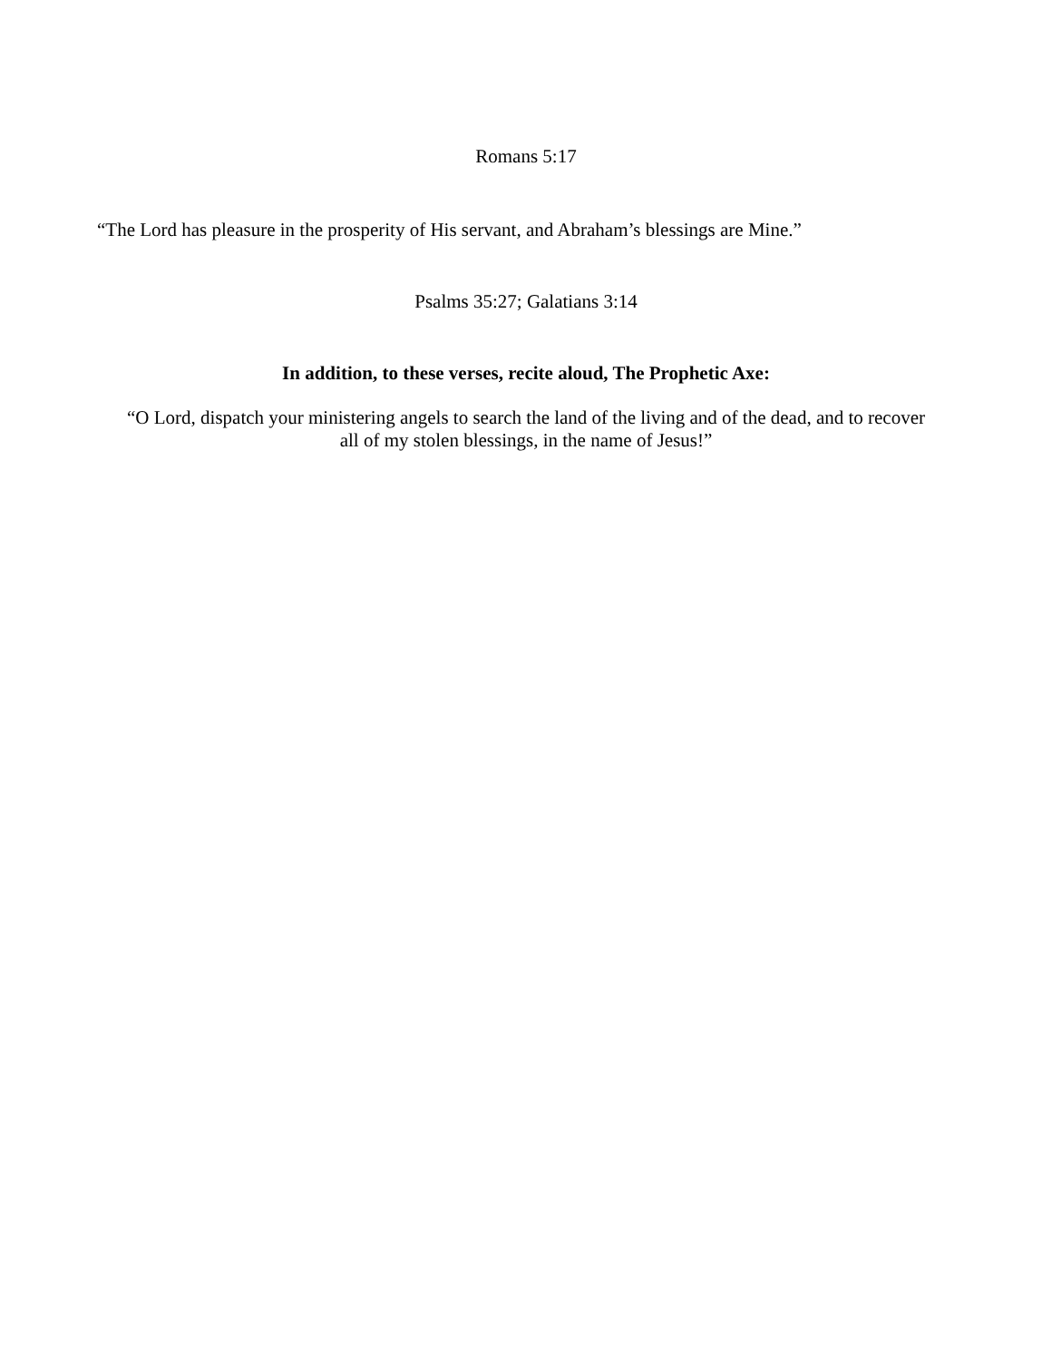Romans 5:17
“The Lord has pleasure in the prosperity of His servant, and Abraham’s blessings are Mine.”
Psalms 35:27; Galatians 3:14
In addition, to these verses, recite aloud, The Prophetic Axe:
“O Lord, dispatch your ministering angels to search the land of the living and of the dead, and to recover all of my stolen blessings, in the name of Jesus!”